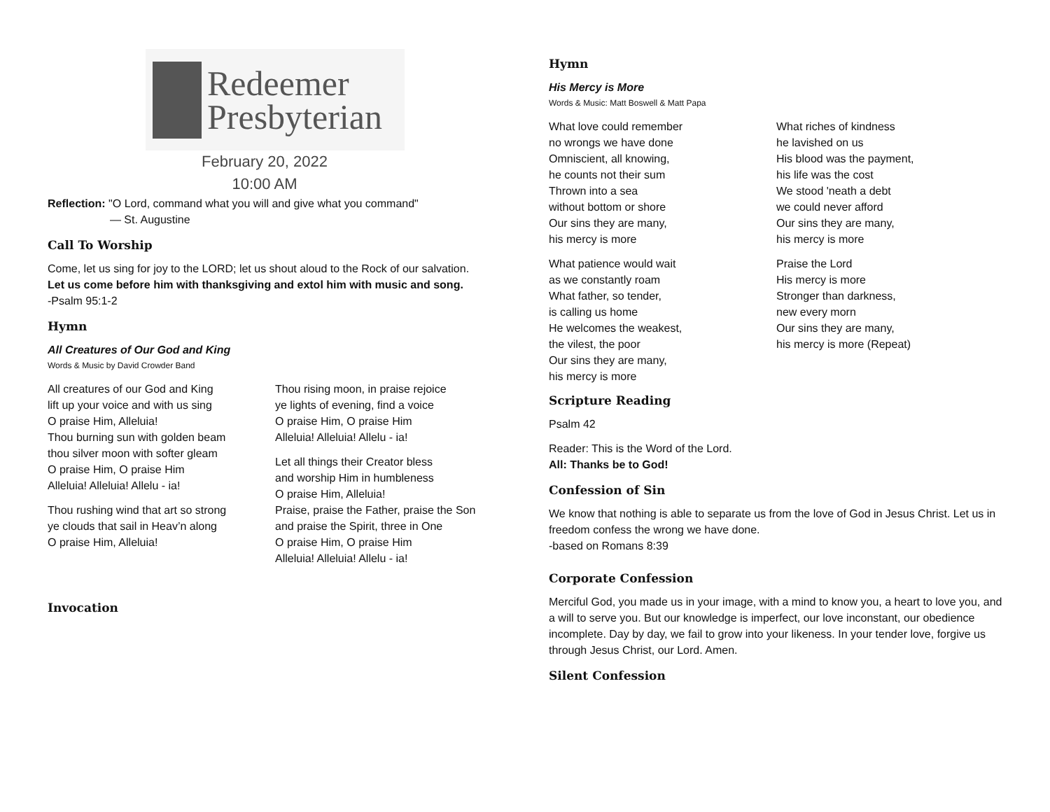Redeemer
Presbyterian
February 20, 2022
10:00 AM
Reflection: "O Lord, command what you will and give what you command"
— St. Augustine
Call To Worship
Come, let us sing for joy to the LORD; let us shout aloud to the Rock of our salvation.
Let us come before him with thanksgiving and extol him with music and song.
-Psalm 95:1-2
Hymn
All Creatures of Our God and King
Words & Music by David Crowder Band
All creatures of our God and King
lift up your voice and with us sing
O praise Him, Alleluia!
Thou burning sun with golden beam
thou silver moon with softer gleam
O praise Him, O praise Him
Alleluia! Alleluia! Allelu - ia!
Thou rushing wind that art so strong
ye clouds that sail in Heav’n along
O praise Him, Alleluia!
Thou rising moon, in praise rejoice
ye lights of evening, find a voice
O praise Him, O praise Him
Alleluia! Alleluia! Allelu - ia!
Let all things their Creator bless
and worship Him in humbleness
O praise Him, Alleluia!
Praise, praise the Father, praise the Son
and praise the Spirit, three in One
O praise Him, O praise Him
Alleluia! Alleluia! Allelu - ia!
Invocation
Hymn
His Mercy is More
Words & Music: Matt Boswell & Matt Papa
What love could remember
no wrongs we have done
Omniscient, all knowing,
he counts not their sum
Thrown into a sea
without bottom or shore
Our sins they are many,
his mercy is more
What patience would wait
as we constantly roam
What father, so tender,
is calling us home
He welcomes the weakest,
the vilest, the poor
Our sins they are many,
his mercy is more
What riches of kindness
he lavished on us
His blood was the payment,
his life was the cost
We stood 'neath a debt
we could never afford
Our sins they are many,
his mercy is more
Praise the Lord
His mercy is more
Stronger than darkness,
new every morn
Our sins they are many,
his mercy is more (Repeat)
Scripture Reading
Psalm 42
Reader: This is the Word of the Lord.
All: Thanks be to God!
Confession of Sin
We know that nothing is able to separate us from the love of God in Jesus Christ. Let us in freedom confess the wrong we have done.
-based on Romans 8:39
Corporate Confession
Merciful God, you made us in your image, with a mind to know you, a heart to love you, and a will to serve you. But our knowledge is imperfect, our love inconstant, our obedience incomplete. Day by day, we fail to grow into your likeness. In your tender love, forgive us through Jesus Christ, our Lord. Amen.
Silent Confession